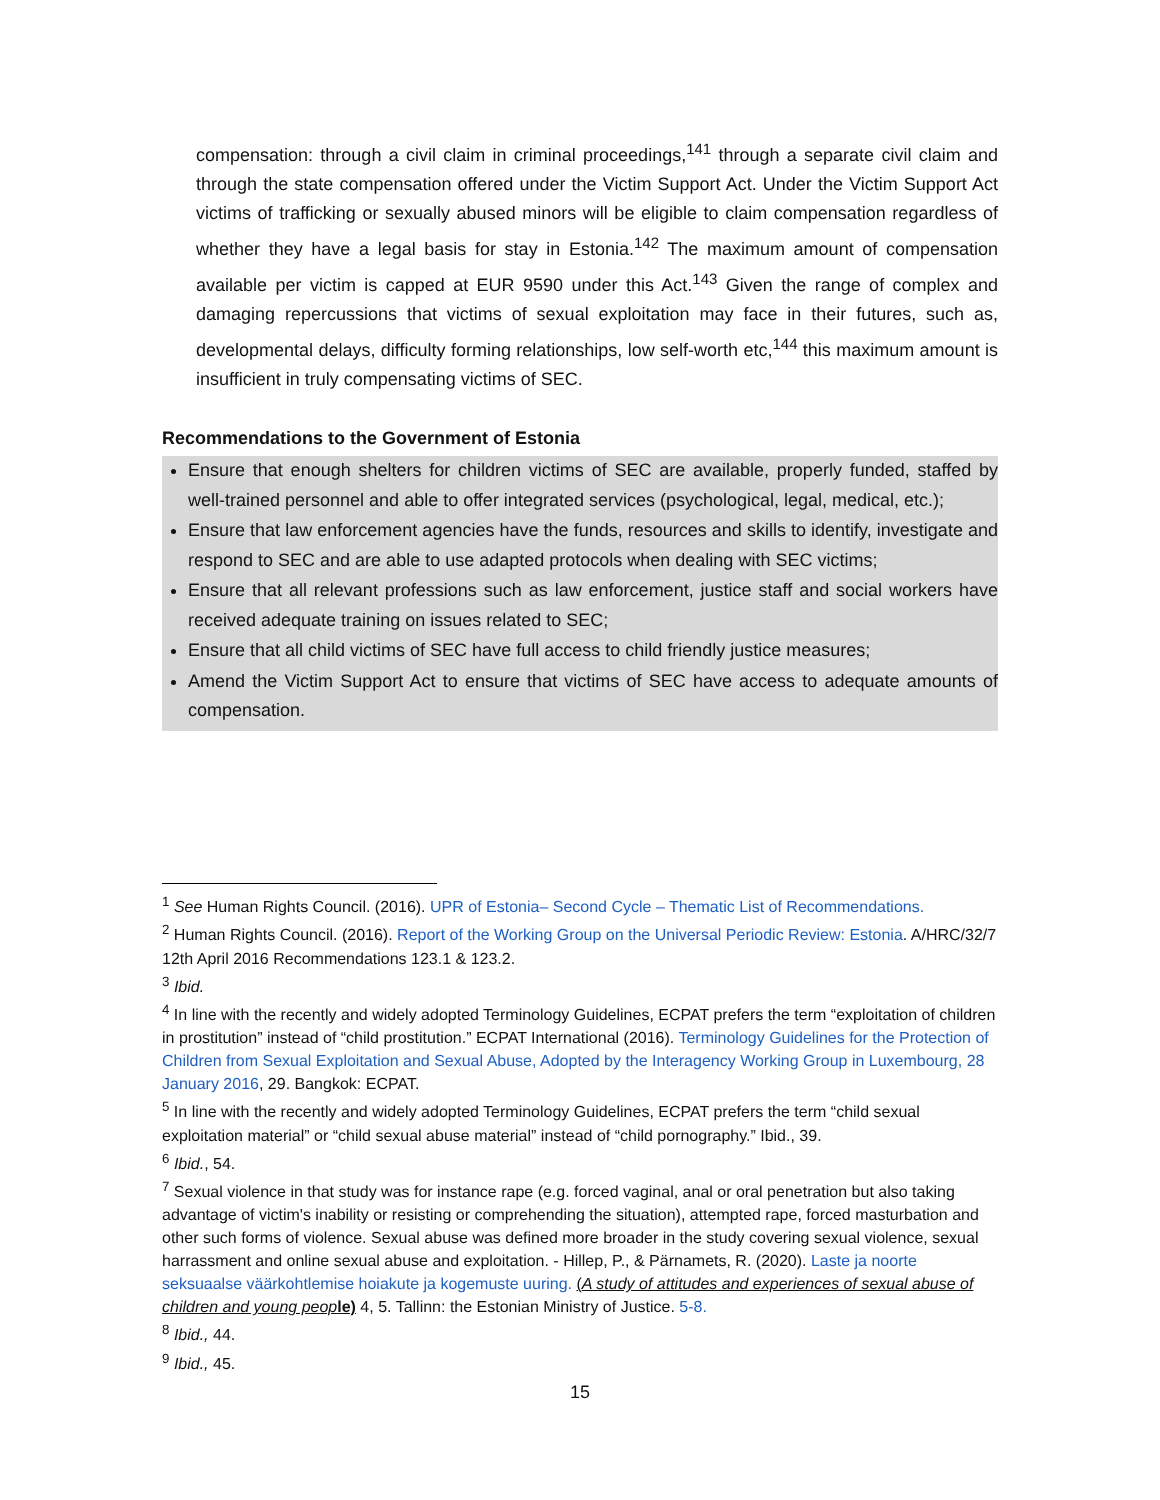compensation: through a civil claim in criminal proceedings,<sup>141</sup> through a separate civil claim and through the state compensation offered under the Victim Support Act. Under the Victim Support Act victims of trafficking or sexually abused minors will be eligible to claim compensation regardless of whether they have a legal basis for stay in Estonia.<sup>142</sup> The maximum amount of compensation available per victim is capped at EUR 9590 under this Act.<sup>143</sup> Given the range of complex and damaging repercussions that victims of sexual exploitation may face in their futures, such as, developmental delays, difficulty forming relationships, low self-worth etc,<sup>144</sup> this maximum amount is insufficient in truly compensating victims of SEC.
Recommendations to the Government of Estonia
Ensure that enough shelters for children victims of SEC are available, properly funded, staffed by well-trained personnel and able to offer integrated services (psychological, legal, medical, etc.);
Ensure that law enforcement agencies have the funds, resources and skills to identify, investigate and respond to SEC and are able to use adapted protocols when dealing with SEC victims;
Ensure that all relevant professions such as law enforcement, justice staff and social workers have received adequate training on issues related to SEC;
Ensure that all child victims of SEC have full access to child friendly justice measures;
Amend the Victim Support Act to ensure that victims of SEC have access to adequate amounts of compensation.
<sup>1</sup> See Human Rights Council. (2016). UPR of Estonia– Second Cycle – Thematic List of Recommendations.
<sup>2</sup> Human Rights Council. (2016). Report of the Working Group on the Universal Periodic Review: Estonia. A/HRC/32/7 12th April 2016 Recommendations 123.1 & 123.2.
<sup>3</sup> Ibid.
<sup>4</sup> In line with the recently and widely adopted Terminology Guidelines, ECPAT prefers the term “exploitation of children in prostitution” instead of “child prostitution.” ECPAT International (2016). Terminology Guidelines for the Protection of Children from Sexual Exploitation and Sexual Abuse, Adopted by the Interagency Working Group in Luxembourg, 28 January 2016, 29. Bangkok: ECPAT.
<sup>5</sup> In line with the recently and widely adopted Terminology Guidelines, ECPAT prefers the term “child sexual exploitation material” or “child sexual abuse material” instead of “child pornography.” Ibid., 39.
<sup>6</sup> Ibid., 54.
<sup>7</sup> Sexual violence in that study was for instance rape (e.g. forced vaginal, anal or oral penetration but also taking advantage of victim's inability or resisting or comprehending the situation), attempted rape, forced masturbation and other such forms of violence. Sexual abuse was defined more broader in the study covering sexual violence, sexual harrassment and online sexual abuse and exploitation. - Hillep, P., & Pärnamets, R. (2020). Laste ja noorte seksuaalse väärkohtlemise hoiakute ja kogemuste uuring. (A study of attitudes and experiences of sexual abuse of children and young peop le) 4, 5. Tallinn: the Estonian Ministry of Justice. 5-8.
<sup>8</sup> Ibid., 44.
<sup>9</sup> Ibid., 45.
15